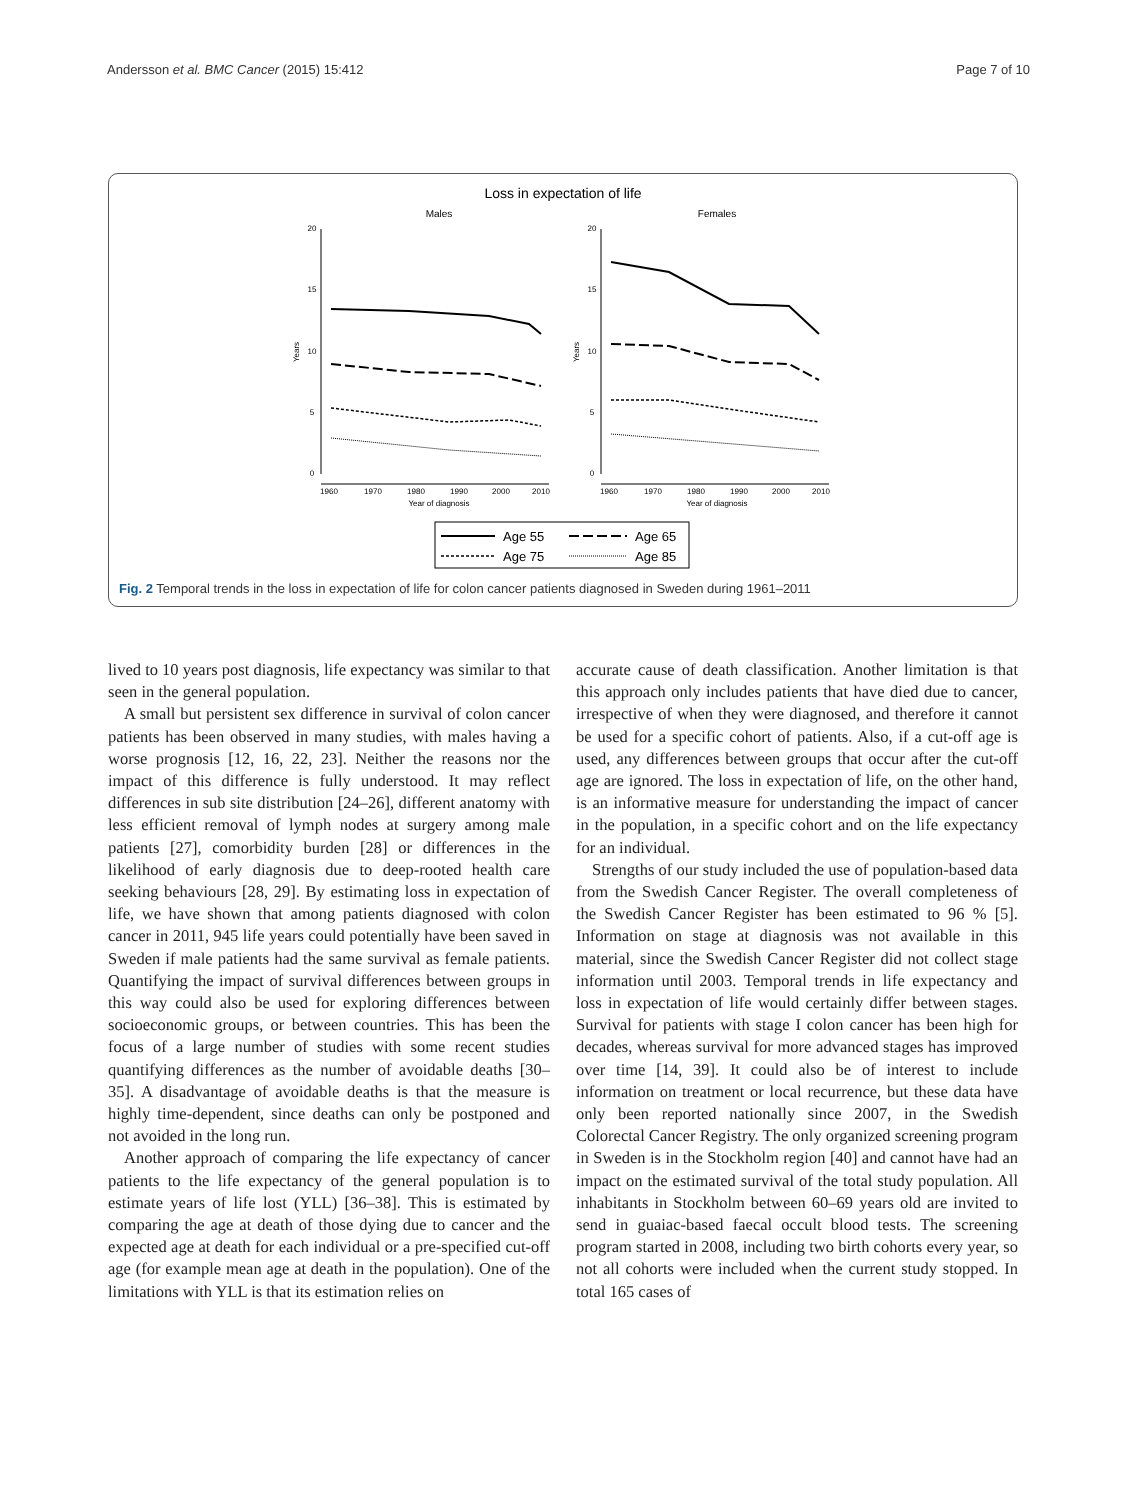Andersson et al. BMC Cancer (2015) 15:412 Page 7 of 10
Loss in expectation of life
Males
Females
20
15
10
5
0
20
15
10
5
0
1960
1970
1980
1990
2000
2010
1960
1970
1980
1990
2000
2010
Year of diagnosis
Year of diagnosis
Years
Years
Age 55
Age 65
Age 75
Age 85
Fig. 2 Temporal trends in the loss in expectation of life for colon cancer patients diagnosed in Sweden during 1961–2011
lived to 10 years post diagnosis, life expectancy was similar to that seen in the general population.
A small but persistent sex difference in survival of colon cancer patients has been observed in many studies, with males having a worse prognosis [12, 16, 22, 23]. Neither the reasons nor the impact of this difference is fully understood. It may reflect differences in sub site distribution [24–26], different anatomy with less efficient removal of lymph nodes at surgery among male patients [27], comorbidity burden [28] or differences in the likelihood of early diagnosis due to deep-rooted health care seeking behaviours [28, 29]. By estimating loss in expectation of life, we have shown that among patients diagnosed with colon cancer in 2011, 945 life years could potentially have been saved in Sweden if male patients had the same survival as female patients. Quantifying the impact of survival differences between groups in this way could also be used for exploring differences between socioeconomic groups, or between countries. This has been the focus of a large number of studies with some recent studies quantifying differences as the number of avoidable deaths [30–35]. A disadvantage of avoidable deaths is that the measure is highly time-dependent, since deaths can only be postponed and not avoided in the long run.
Another approach of comparing the life expectancy of cancer patients to the life expectancy of the general population is to estimate years of life lost (YLL) [36–38]. This is estimated by comparing the age at death of those dying due to cancer and the expected age at death for each individual or a pre-specified cut-off age (for example mean age at death in the population). One of the limitations with YLL is that its estimation relies on
accurate cause of death classification. Another limitation is that this approach only includes patients that have died due to cancer, irrespective of when they were diagnosed, and therefore it cannot be used for a specific cohort of patients. Also, if a cut-off age is used, any differences between groups that occur after the cut-off age are ignored. The loss in expectation of life, on the other hand, is an informative measure for understanding the impact of cancer in the population, in a specific cohort and on the life expectancy for an individual.
Strengths of our study included the use of population-based data from the Swedish Cancer Register. The overall completeness of the Swedish Cancer Register has been estimated to 96 % [5]. Information on stage at diagnosis was not available in this material, since the Swedish Cancer Register did not collect stage information until 2003. Temporal trends in life expectancy and loss in expectation of life would certainly differ between stages. Survival for patients with stage I colon cancer has been high for decades, whereas survival for more advanced stages has improved over time [14, 39]. It could also be of interest to include information on treatment or local recurrence, but these data have only been reported nationally since 2007, in the Swedish Colorectal Cancer Registry. The only organized screening program in Sweden is in the Stockholm region [40] and cannot have had an impact on the estimated survival of the total study population. All inhabitants in Stockholm between 60–69 years old are invited to send in guaiac-based faecal occult blood tests. The screening program started in 2008, including two birth cohorts every year, so not all cohorts were included when the current study stopped. In total 165 cases of